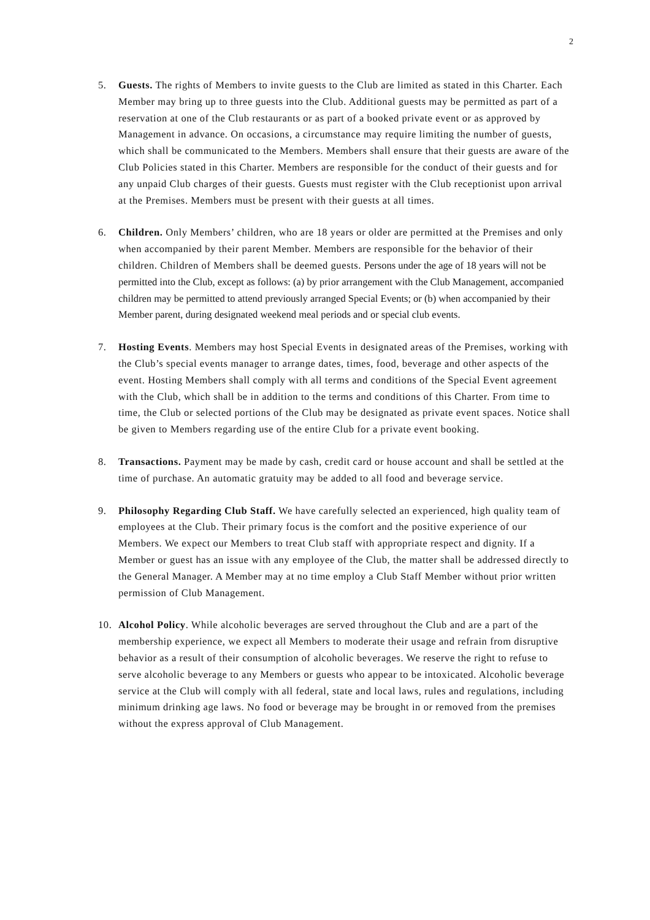2
5. Guests. The rights of Members to invite guests to the Club are limited as stated in this Charter. Each Member may bring up to three guests into the Club. Additional guests may be permitted as part of a reservation at one of the Club restaurants or as part of a booked private event or as approved by Management in advance. On occasions, a circumstance may require limiting the number of guests, which shall be communicated to the Members. Members shall ensure that their guests are aware of the Club Policies stated in this Charter. Members are responsible for the conduct of their guests and for any unpaid Club charges of their guests. Guests must register with the Club receptionist upon arrival at the Premises. Members must be present with their guests at all times.
6. Children. Only Members’ children, who are 18 years or older are permitted at the Premises and only when accompanied by their parent Member. Members are responsible for the behavior of their children. Children of Members shall be deemed guests. Persons under the age of 18 years will not be permitted into the Club, except as follows: (a) by prior arrangement with the Club Management, accompanied children may be permitted to attend previously arranged Special Events; or (b) when accompanied by their Member parent, during designated weekend meal periods and or special club events.
7. Hosting Events. Members may host Special Events in designated areas of the Premises, working with the Club’s special events manager to arrange dates, times, food, beverage and other aspects of the event. Hosting Members shall comply with all terms and conditions of the Special Event agreement with the Club, which shall be in addition to the terms and conditions of this Charter. From time to time, the Club or selected portions of the Club may be designated as private event spaces. Notice shall be given to Members regarding use of the entire Club for a private event booking.
8. Transactions. Payment may be made by cash, credit card or house account and shall be settled at the time of purchase. An automatic gratuity may be added to all food and beverage service.
9. Philosophy Regarding Club Staff. We have carefully selected an experienced, high quality team of employees at the Club. Their primary focus is the comfort and the positive experience of our Members. We expect our Members to treat Club staff with appropriate respect and dignity. If a Member or guest has an issue with any employee of the Club, the matter shall be addressed directly to the General Manager. A Member may at no time employ a Club Staff Member without prior written permission of Club Management.
10. Alcohol Policy. While alcoholic beverages are served throughout the Club and are a part of the membership experience, we expect all Members to moderate their usage and refrain from disruptive behavior as a result of their consumption of alcoholic beverages. We reserve the right to refuse to serve alcoholic beverage to any Members or guests who appear to be intoxicated. Alcoholic beverage service at the Club will comply with all federal, state and local laws, rules and regulations, including minimum drinking age laws. No food or beverage may be brought in or removed from the premises without the express approval of Club Management.